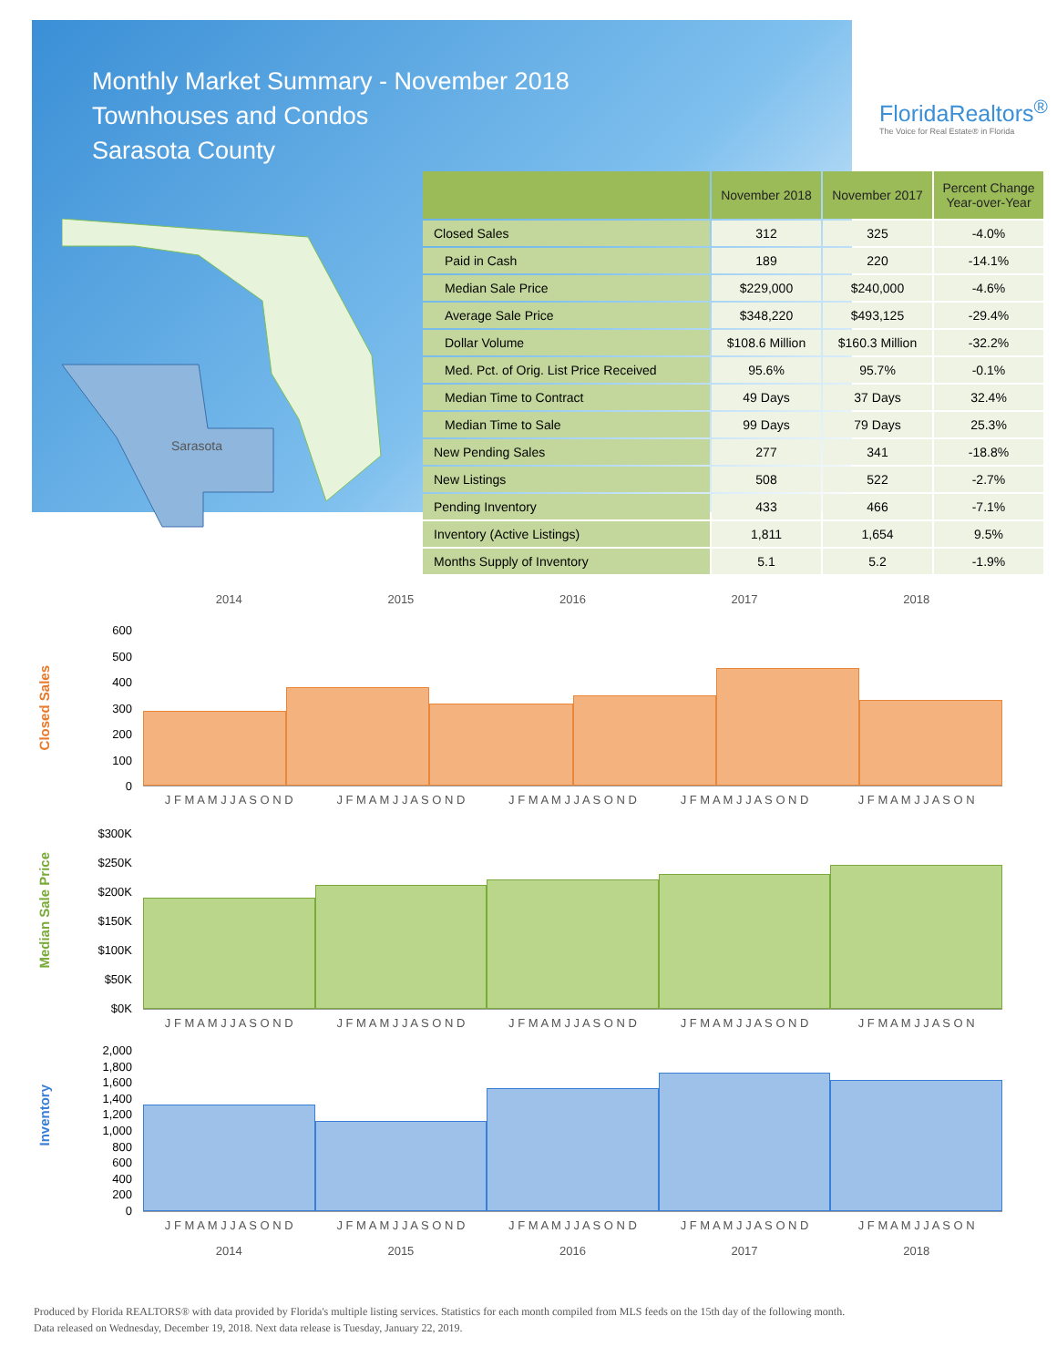Monthly Market Summary - November 2018
Townhouses and Condos
Sarasota County
FloridaRealtors<sup>®</sup>
The Voice for Real Estate® in Florida
Sarasota
| | November 2018 | November 2017 | Percent Change Year-over-Year |
| --- | --- | --- | --- |
| Closed Sales | 312 | 325 | -4.0% |
| Paid in Cash | 189 | 220 | -14.1% |
| Median Sale Price | $229,000 | $240,000 | -4.6% |
| Average Sale Price | $348,220 | $493,125 | -29.4% |
| Dollar Volume | $108.6 Million | $160.3 Million | -32.2% |
| Med. Pct. of Orig. List Price Received | 95.6% | 95.7% | -0.1% |
| Median Time to Contract | 49 Days | 37 Days | 32.4% |
| Median Time to Sale | 99 Days | 79 Days | 25.3% |
| New Pending Sales | 277 | 341 | -18.8% |
| New Listings | 508 | 522 | -2.7% |
| Pending Inventory | 433 | 466 | -7.1% |
| Inventory (Active Listings) | 1,811 | 1,654 | 9.5% |
| Months Supply of Inventory | 5.1 | 5.2 | -1.9% |
2014 2015 2016 2017 2018
Closed Sales
600
500
400
300
200
100
0
J F M A M J J A S O N D J F M A M J J A S O N D J F M A M J J A S O N D J F M A M J J A S O N D J F M A M J J A S O N
Median Sale Price
$300K
$250K
$200K
$150K
$100K
$50K
$0K
J F M A M J J A S O N D J F M A M J J A S O N D J F M A M J J A S O N D J F M A M J J A S O N D J F M A M J J A S O N
Inventory
2,000
1,800
1,600
1,400
1,200
1,000
800
600
400
200
0
J F M A M J J A S O N D J F M A M J J A S O N D J F M A M J J A S O N D J F M A M J J A S O N D J F M A M J J A S O N
2014 2015 2016 2017 2018
Produced by Florida REALTORS® with data provided by Florida's multiple listing services. Statistics for each month compiled from MLS feeds on the 15th day of the following month.
Data released on Wednesday, December 19, 2018. Next data release is Tuesday, January 22, 2019.